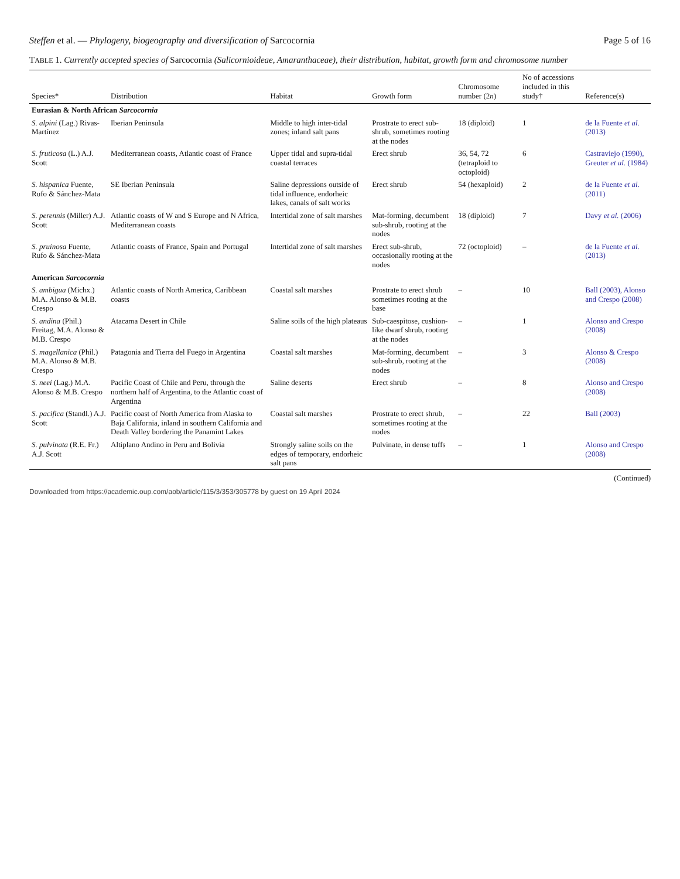Steffen et al. — Phylogeny, biogeography and diversification of Sarcocornia Page 5 of 16
TABLE 1. Currently accepted species of Sarcocornia (Salicornioideae, Amaranthaceae), their distribution, habitat, growth form and chromosome number
| Species* | Distribution | Habitat | Growth form | Chromosome number (2 n ) | No of accessions included in this study† | Reference(s) |
| --- | --- | --- | --- | --- | --- | --- |
| Eurasian & North African Sarcocornia | | | | | | |
| S. alpini (Lag.) Rivas-Martínez | Iberian Peninsula | Middle to high inter-tidal zones; inland salt pans | Prostrate to erect sub-shrub, sometimes rooting at the nodes | 18 (diploid) | 1 | de la Fuente et al. (2013) |
| S. fruticosa (L.) A.J. Scott | Mediterranean coasts, Atlantic coast of France | Upper tidal and supra-tidal coastal terraces | Erect shrub | 36, 54, 72 (tetraploid to octoploid) | 6 | Castraviejo (1990), Greuter et al. (1984) |
| S. hispanica Fuente, Rufo & Sánchez-Mata | SE Iberian Peninsula | Saline depressions outside of tidal influence, endorheic lakes, canals of salt works | Erect shrub | 54 (hexaploid) | 2 | de la Fuente et al. (2011) |
| S. perennis (Miller) A.J. Scott | Atlantic coasts of W and S Europe and N Africa, Mediterranean coasts | Intertidal zone of salt marshes | Mat-forming, decumbent sub-shrub, rooting at the nodes | 18 (diploid) | 7 | Davy et al. (2006) |
| S. pruinosa Fuente, Rufo & Sánchez-Mata | Atlantic coasts of France, Spain and Portugal | Intertidal zone of salt marshes | Erect sub-shrub, occasionally rooting at the nodes | 72 (octoploid) | – | de la Fuente et al. (2013) |
| American Sarcocornia | | | | | | |
| S. ambigua (Michx.) M.A. Alonso & M.B. Crespo | Atlantic coasts of North America, Caribbean coasts | Coastal salt marshes | Prostrate to erect shrub sometimes rooting at the base | – | 10 | Ball (2003), Alonso and Crespo (2008) |
| S. andina (Phil.) Freitag, M.A. Alonso & M.B. Crespo | Atacama Desert in Chile | Saline soils of the high plateaus | Sub-caespitose, cushion-like dwarf shrub, rooting at the nodes | – | 1 | Alonso and Crespo (2008) |
| S. magellanica (Phil.) M.A. Alonso & M.B. Crespo | Patagonia and Tierra del Fuego in Argentina | Coastal salt marshes | Mat-forming, decumbent sub-shrub, rooting at the nodes | – | 3 | Alonso & Crespo (2008) |
| S. neei (Lag.) M.A. Alonso & M.B. Crespo | Pacific Coast of Chile and Peru, through the northern half of Argentina, to the Atlantic coast of Argentina | Saline deserts | Erect shrub | – | 8 | Alonso and Crespo (2008) |
| S. pacifica (Standl.) A.J. Scott | Pacific coast of North America from Alaska to Baja California, inland in southern California and Death Valley bordering the Panamint Lakes | Coastal salt marshes | Prostrate to erect shrub, sometimes rooting at the nodes | – | 22 | Ball (2003) |
| S. pulvinata (R.E. Fr.) A.J. Scott | Altiplano Andino in Peru and Bolivia | Strongly saline soils on the edges of temporary, endorheic salt pans | Pulvinate, in dense tuffs | – | 1 | Alonso and Crespo (2008) |
(Continued)
Downloaded from https://academic.oup.com/aob/article/115/3/353/305778 by guest on 19 April 2024